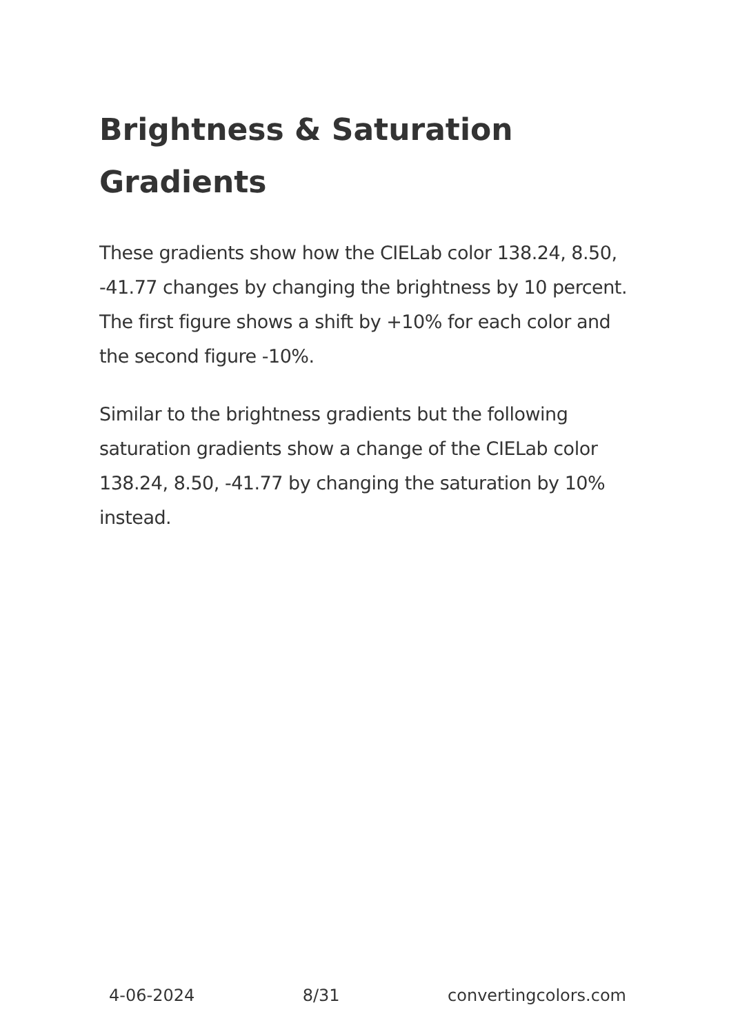Brightness & Saturation Gradients
These gradients show how the CIELab color 138.24, 8.50, -41.77 changes by changing the brightness by 10 percent. The first figure shows a shift by +10% for each color and the second figure -10%.
Similar to the brightness gradients but the following saturation gradients show a change of the CIELab color 138.24, 8.50, -41.77 by changing the saturation by 10% instead.
4-06-2024 8/31 convertingcolors.com